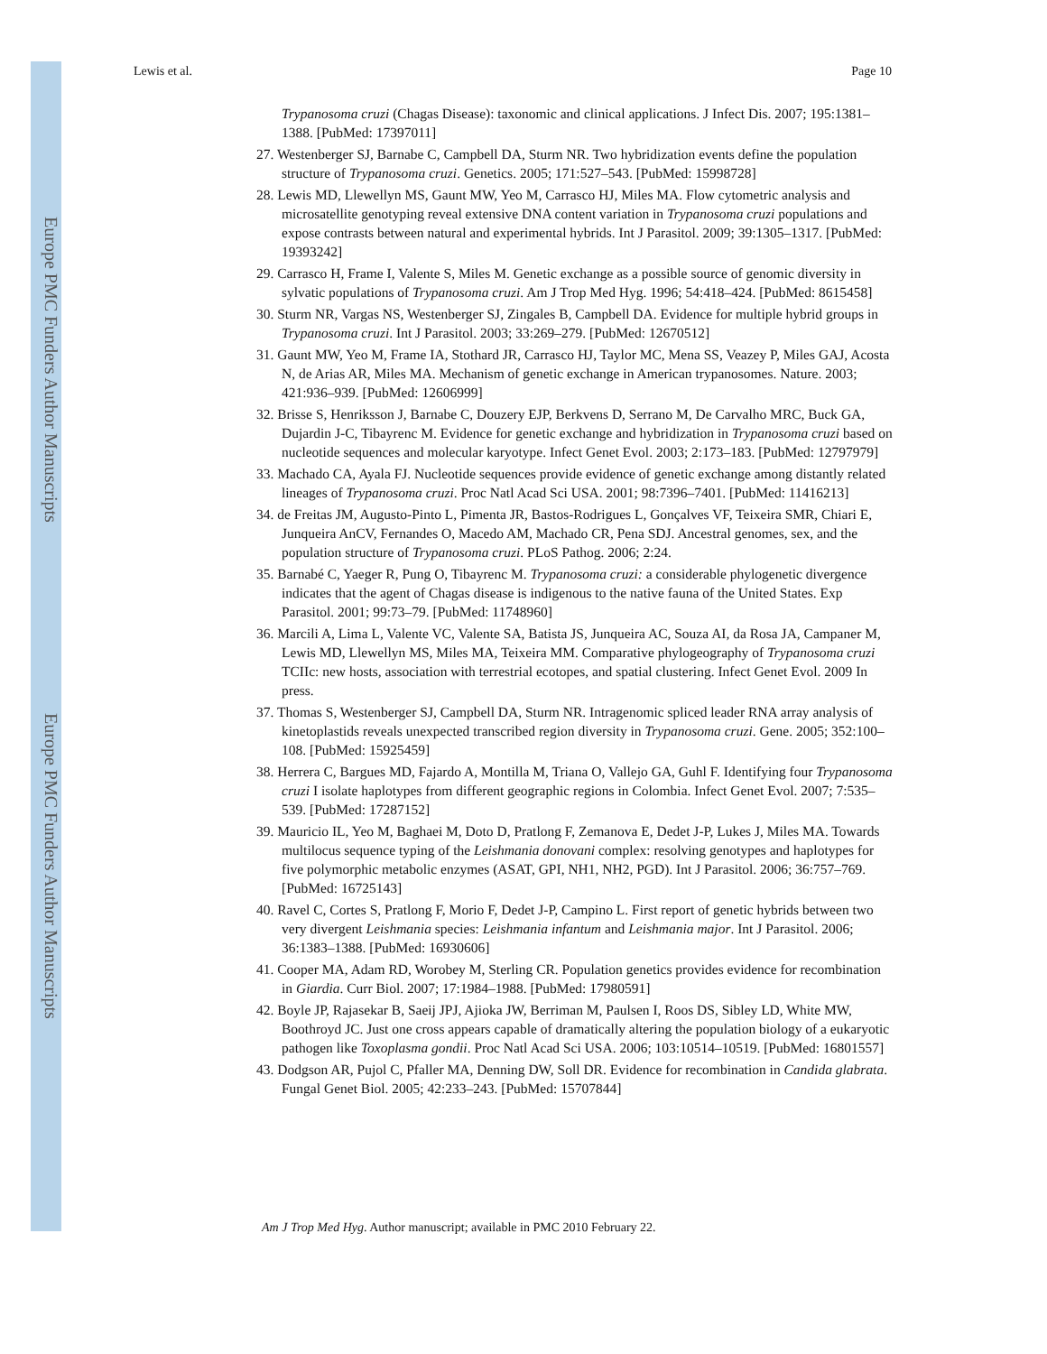Europe PMC Funders Author Manuscripts
Europe PMC Funders Author Manuscripts
Lewis et al. Page 10
Trypanosoma cruzi (Chagas Disease): taxonomic and clinical applications. J Infect Dis. 2007; 195:1381–1388. [PubMed: 17397011]
27. Westenberger SJ, Barnabe C, Campbell DA, Sturm NR. Two hybridization events define the population structure of Trypanosoma cruzi. Genetics. 2005; 171:527–543. [PubMed: 15998728]
28. Lewis MD, Llewellyn MS, Gaunt MW, Yeo M, Carrasco HJ, Miles MA. Flow cytometric analysis and microsatellite genotyping reveal extensive DNA content variation in Trypanosoma cruzi populations and expose contrasts between natural and experimental hybrids. Int J Parasitol. 2009; 39:1305–1317. [PubMed: 19393242]
29. Carrasco H, Frame I, Valente S, Miles M. Genetic exchange as a possible source of genomic diversity in sylvatic populations of Trypanosoma cruzi. Am J Trop Med Hyg. 1996; 54:418–424. [PubMed: 8615458]
30. Sturm NR, Vargas NS, Westenberger SJ, Zingales B, Campbell DA. Evidence for multiple hybrid groups in Trypanosoma cruzi. Int J Parasitol. 2003; 33:269–279. [PubMed: 12670512]
31. Gaunt MW, Yeo M, Frame IA, Stothard JR, Carrasco HJ, Taylor MC, Mena SS, Veazey P, Miles GAJ, Acosta N, de Arias AR, Miles MA. Mechanism of genetic exchange in American trypanosomes. Nature. 2003; 421:936–939. [PubMed: 12606999]
32. Brisse S, Henriksson J, Barnabe C, Douzery EJP, Berkvens D, Serrano M, De Carvalho MRC, Buck GA, Dujardin J-C, Tibayrenc M. Evidence for genetic exchange and hybridization in Trypanosoma cruzi based on nucleotide sequences and molecular karyotype. Infect Genet Evol. 2003; 2:173–183. [PubMed: 12797979]
33. Machado CA, Ayala FJ. Nucleotide sequences provide evidence of genetic exchange among distantly related lineages of Trypanosoma cruzi. Proc Natl Acad Sci USA. 2001; 98:7396–7401. [PubMed: 11416213]
34. de Freitas JM, Augusto-Pinto L, Pimenta JR, Bastos-Rodrigues L, Gonçalves VF, Teixeira SMR, Chiari E, Junqueira AnCV, Fernandes O, Macedo AM, Machado CR, Pena SDJ. Ancestral genomes, sex, and the population structure of Trypanosoma cruzi. PLoS Pathog. 2006; 2:24.
35. Barnabé C, Yaeger R, Pung O, Tibayrenc M. Trypanosoma cruzi: a considerable phylogenetic divergence indicates that the agent of Chagas disease is indigenous to the native fauna of the United States. Exp Parasitol. 2001; 99:73–79. [PubMed: 11748960]
36. Marcili A, Lima L, Valente VC, Valente SA, Batista JS, Junqueira AC, Souza AI, da Rosa JA, Campaner M, Lewis MD, Llewellyn MS, Miles MA, Teixeira MM. Comparative phylogeography of Trypanosoma cruzi TCIIc: new hosts, association with terrestrial ecotopes, and spatial clustering. Infect Genet Evol. 2009 In press.
37. Thomas S, Westenberger SJ, Campbell DA, Sturm NR. Intragenomic spliced leader RNA array analysis of kinetoplastids reveals unexpected transcribed region diversity in Trypanosoma cruzi. Gene. 2005; 352:100–108. [PubMed: 15925459]
38. Herrera C, Bargues MD, Fajardo A, Montilla M, Triana O, Vallejo GA, Guhl F. Identifying four Trypanosoma cruzi I isolate haplotypes from different geographic regions in Colombia. Infect Genet Evol. 2007; 7:535–539. [PubMed: 17287152]
39. Mauricio IL, Yeo M, Baghaei M, Doto D, Pratlong F, Zemanova E, Dedet J-P, Lukes J, Miles MA. Towards multilocus sequence typing of the Leishmania donovani complex: resolving genotypes and haplotypes for five polymorphic metabolic enzymes (ASAT, GPI, NH1, NH2, PGD). Int J Parasitol. 2006; 36:757–769. [PubMed: 16725143]
40. Ravel C, Cortes S, Pratlong F, Morio F, Dedet J-P, Campino L. First report of genetic hybrids between two very divergent Leishmania species: Leishmania infantum and Leishmania major. Int J Parasitol. 2006; 36:1383–1388. [PubMed: 16930606]
41. Cooper MA, Adam RD, Worobey M, Sterling CR. Population genetics provides evidence for recombination in Giardia. Curr Biol. 2007; 17:1984–1988. [PubMed: 17980591]
42. Boyle JP, Rajasekar B, Saeij JPJ, Ajioka JW, Berriman M, Paulsen I, Roos DS, Sibley LD, White MW, Boothroyd JC. Just one cross appears capable of dramatically altering the population biology of a eukaryotic pathogen like Toxoplasma gondii. Proc Natl Acad Sci USA. 2006; 103:10514–10519. [PubMed: 16801557]
43. Dodgson AR, Pujol C, Pfaller MA, Denning DW, Soll DR. Evidence for recombination in Candida glabrata. Fungal Genet Biol. 2005; 42:233–243. [PubMed: 15707844]
Am J Trop Med Hyg. Author manuscript; available in PMC 2010 February 22.